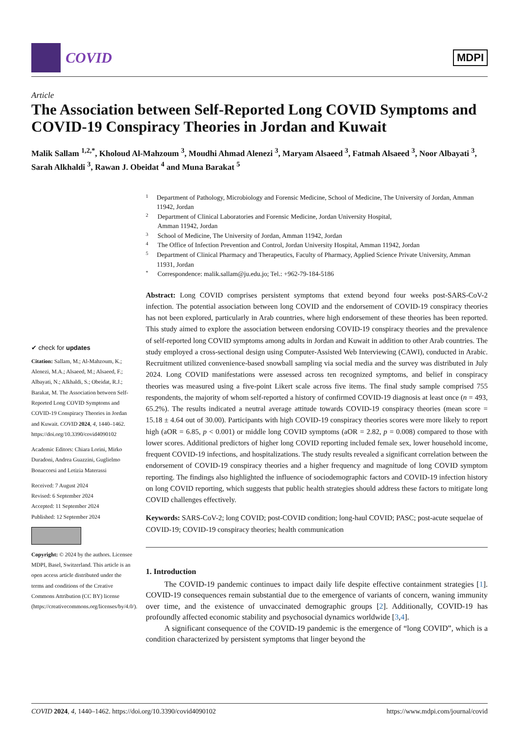COVID
MDPI
Article
The Association between Self-Reported Long COVID Symptoms and COVID-19 Conspiracy Theories in Jordan and Kuwait
Malik Sallam <sup>1,2,*</sup>, Kholoud Al-Mahzoum <sup>3</sup>, Moudhi Ahmad Alenezi <sup>3</sup>, Maryam Alsaeed <sup>3</sup>, Fatmah Alsaeed <sup>3</sup>, Noor Albayati <sup>3</sup>, Sarah Alkhaldi <sup>3</sup>, Rawan J. Obeidat <sup>4</sup> and Muna Barakat <sup>5</sup>
✔ check for updates
Citation: Sallam, M.; Al-Mahzoum, K.; Alenezi, M.A.; Alsaeed, M.; Alsaeed, F.; Albayati, N.; Alkhaldi, S.; Obeidat, R.J.; Barakat, M. The Association between Self-Reported Long COVID Symptoms and COVID-19 Conspiracy Theories in Jordan and Kuwait. COVID 2024, 4, 1440–1462. https://doi.org/10.3390/covid4090102
Academic Editors: Chiara Lorini, Mirko Duradoni, Andrea Guazzini, Guglielmo Bonaccorsi and Letizia Materassi
Received: 7 August 2024
Revised: 6 September 2024
Accepted: 11 September 2024
Published: 12 September 2024
Copyright: © 2024 by the authors. Licensee MDPI, Basel, Switzerland. This article is an open access article distributed under the terms and conditions of the Creative Commons Attribution (CC BY) license (https://creativecommons.org/licenses/by/4.0/).
1 Department of Pathology, Microbiology and Forensic Medicine, School of Medicine, The University of Jordan, Amman 11942, Jordan
2 Department of Clinical Laboratories and Forensic Medicine, Jordan University Hospital,
Amman 11942, Jordan
3 School of Medicine, The University of Jordan, Amman 11942, Jordan
4 The Office of Infection Prevention and Control, Jordan University Hospital, Amman 11942, Jordan
5 Department of Clinical Pharmacy and Therapeutics, Faculty of Pharmacy, Applied Science Private University, Amman 11931, Jordan
* Correspondence: malik.sallam@ju.edu.jo; Tel.: +962-79-184-5186
Abstract: Long COVID comprises persistent symptoms that extend beyond four weeks post-SARS-CoV-2 infection. The potential association between long COVID and the endorsement of COVID-19 conspiracy theories has not been explored, particularly in Arab countries, where high endorsement of these theories has been reported. This study aimed to explore the association between endorsing COVID-19 conspiracy theories and the prevalence of self-reported long COVID symptoms among adults in Jordan and Kuwait in addition to other Arab countries. The study employed a cross-sectional design using Computer-Assisted Web Interviewing (CAWI), conducted in Arabic. Recruitment utilized convenience-based snowball sampling via social media and the survey was distributed in July 2024. Long COVID manifestations were assessed across ten recognized symptoms, and belief in conspiracy theories was measured using a five-point Likert scale across five items. The final study sample comprised 755 respondents, the majority of whom self-reported a history of confirmed COVID-19 diagnosis at least once (n = 493, 65.2%). The results indicated a neutral average attitude towards COVID-19 conspiracy theories (mean score = 15.18 ± 4.64 out of 30.00). Participants with high COVID-19 conspiracy theories scores were more likely to report high (aOR = 6.85, p < 0.001) or middle long COVID symptoms (aOR = 2.82, p = 0.008) compared to those with lower scores. Additional predictors of higher long COVID reporting included female sex, lower household income, frequent COVID-19 infections, and hospitalizations. The study results revealed a significant correlation between the endorsement of COVID-19 conspiracy theories and a higher frequency and magnitude of long COVID symptom reporting. The findings also highlighted the influence of sociodemographic factors and COVID-19 infection history on long COVID reporting, which suggests that public health strategies should address these factors to mitigate long COVID challenges effectively.
Keywords: SARS-CoV-2; long COVID; post-COVID condition; long-haul COVID; PASC; post-acute sequelae of COVID-19; COVID-19 conspiracy theories; health communication
1. Introduction
The COVID-19 pandemic continues to impact daily life despite effective containment strategies [1]. COVID-19 consequences remain substantial due to the emergence of variants of concern, waning immunity over time, and the existence of unvaccinated demographic groups [2]. Additionally, COVID-19 has profoundly affected economic stability and psychosocial dynamics worldwide [3,4].
A significant consequence of the COVID-19 pandemic is the emergence of “long COVID”, which is a condition characterized by persistent symptoms that linger beyond the
COVID 2024, 4, 1440–1462. https://doi.org/10.3390/covid4090102 https://www.mdpi.com/journal/covid